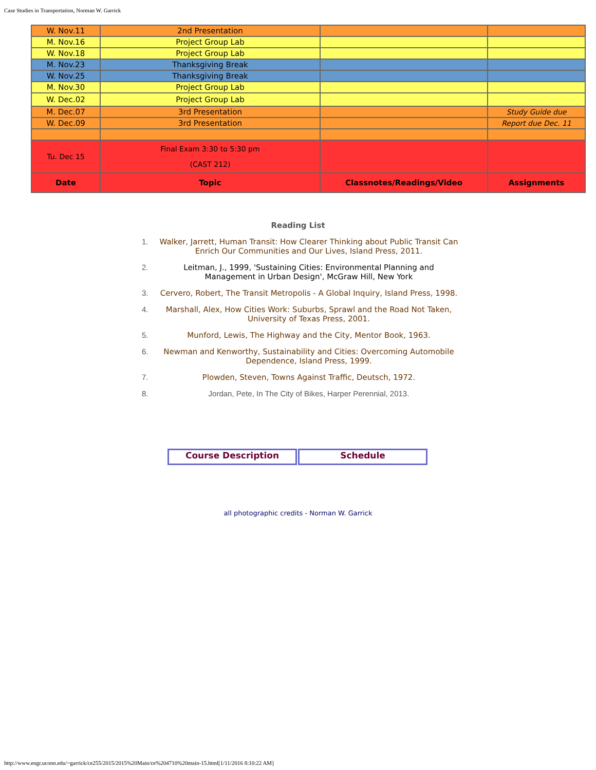Case Studies in Transportation, Norman W. Garrick
| W. Nov.11 | 2nd Presentation | | |
| M. Nov.16 | Project Group Lab | | |
| W. Nov.18 | Project Group Lab | | |
| M. Nov.23 | Thanksgiving Break | | |
| W. Nov.25 | Thanksgiving Break | | |
| M. Nov.30 | Project Group Lab | | |
| W. Dec.02 | Project Group Lab | | |
| M. Dec.07 | 3rd Presentation | | Study Guide due |
| W. Dec.09 | 3rd Presentation | | Report due Dec. 11 |
| Tu. Dec 15 | Final Exam 3:30 to 5:30 pm (CAST 212) | | |
| Date | Topic | Classnotes/Readings/Video | Assignments |
Reading List
1. Walker, Jarrett, Human Transit: How Clearer Thinking about Public Transit Can Enrich Our Communities and Our Lives, Island Press, 2011.
2. Leitman, J., 1999, 'Sustaining Cities: Environmental Planning and Management in Urban Design', McGraw Hill, New York
3. Cervero, Robert, The Transit Metropolis - A Global Inquiry, Island Press, 1998.
4. Marshall, Alex, How Cities Work: Suburbs, Sprawl and the Road Not Taken, University of Texas Press, 2001.
5. Munford, Lewis, The Highway and the City, Mentor Book, 1963.
6. Newman and Kenworthy, Sustainability and Cities: Overcoming Automobile Dependence, Island Press, 1999.
7. Plowden, Steven, Towns Against Traffic, Deutsch, 1972.
8. Jordan, Pete, In The City of Bikes, Harper Perennial, 2013.
Course Description Schedule
all photographic credits - Norman W. Garrick
http://www.engr.uconn.edu/~garrick/ce255/2015/2015%20Main/ce%204710%20main-15.html[1/11/2016 8:10:22 AM]